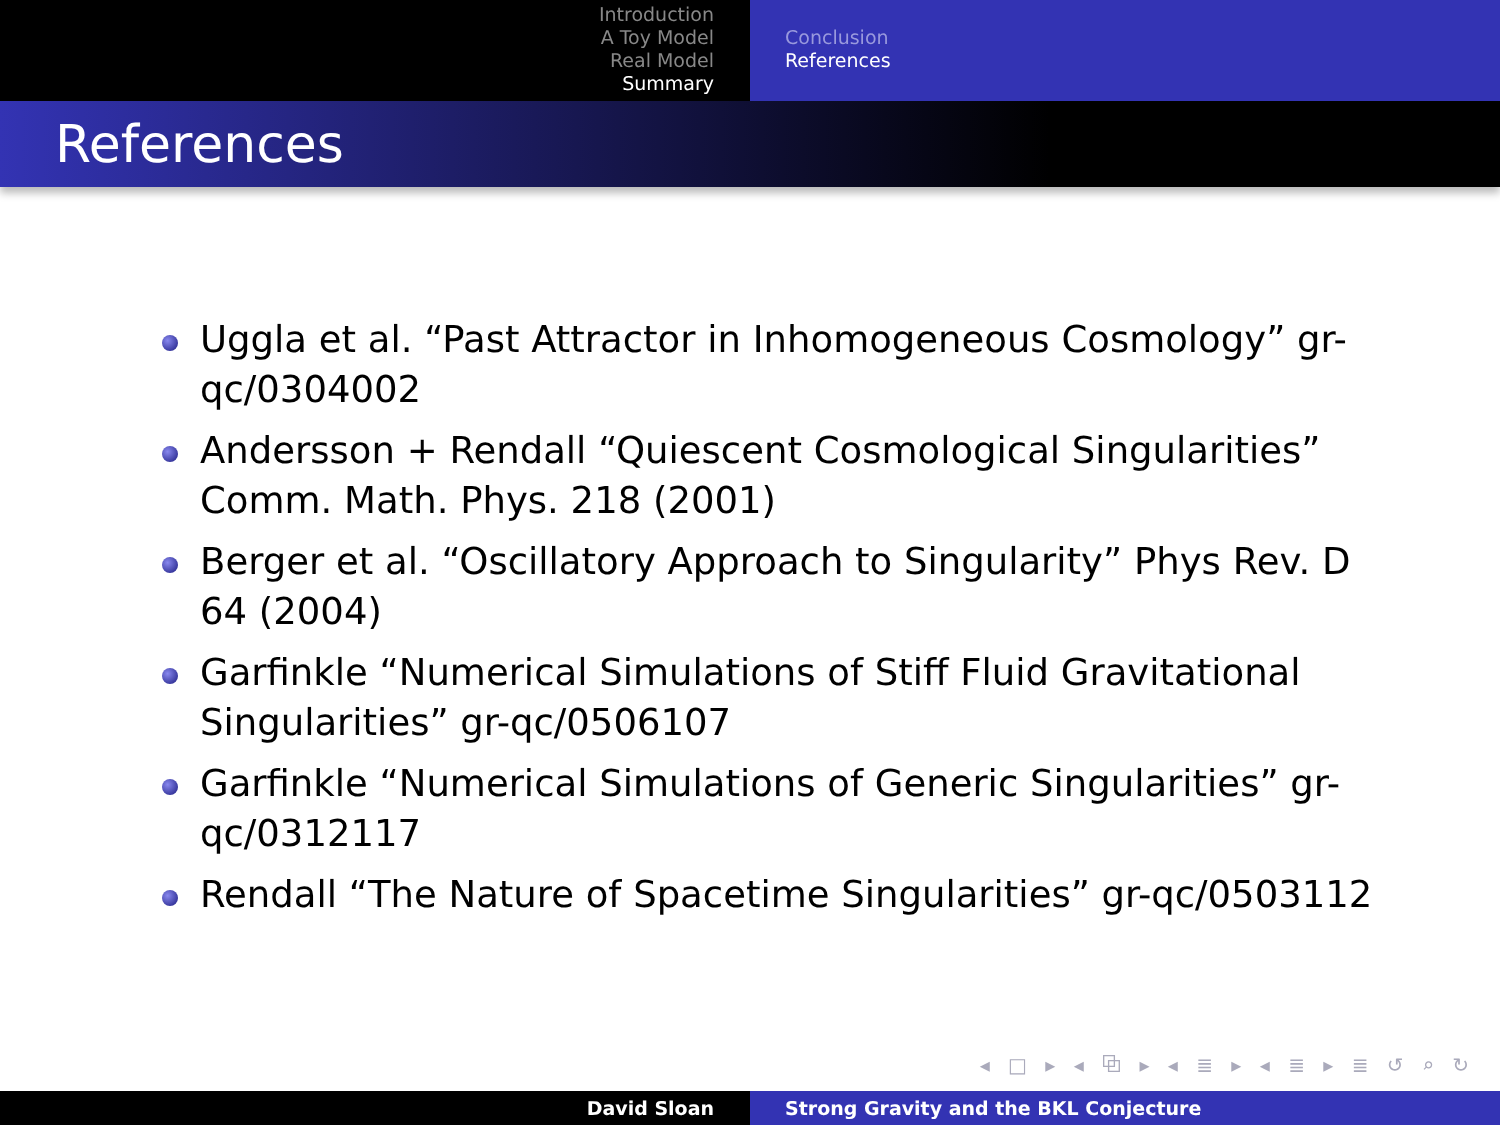Introduction
A Toy Model
Real Model
Summary
Conclusion
References
References
Uggla et al. “Past Attractor in Inhomogeneous Cosmology” gr-qc/0304002
Andersson + Rendall “Quiescent Cosmological Singularities” Comm. Math. Phys. 218 (2001)
Berger et al. “Oscillatory Approach to Singularity” Phys Rev. D 64 (2004)
Garfinkle “Numerical Simulations of Stiff Fluid Gravitational Singularities” gr-qc/0506107
Garfinkle “Numerical Simulations of Generic Singularities” gr-qc/0312117
Rendall “The Nature of Spacetime Singularities” gr-qc/0503112
◂ □ ▸ ◂ ⧉ ▸ ◂ ≣ ▸ ◂ ≣ ▸ ≣ ↺ ⌕ ↻
David Sloan Strong Gravity and the BKL Conjecture